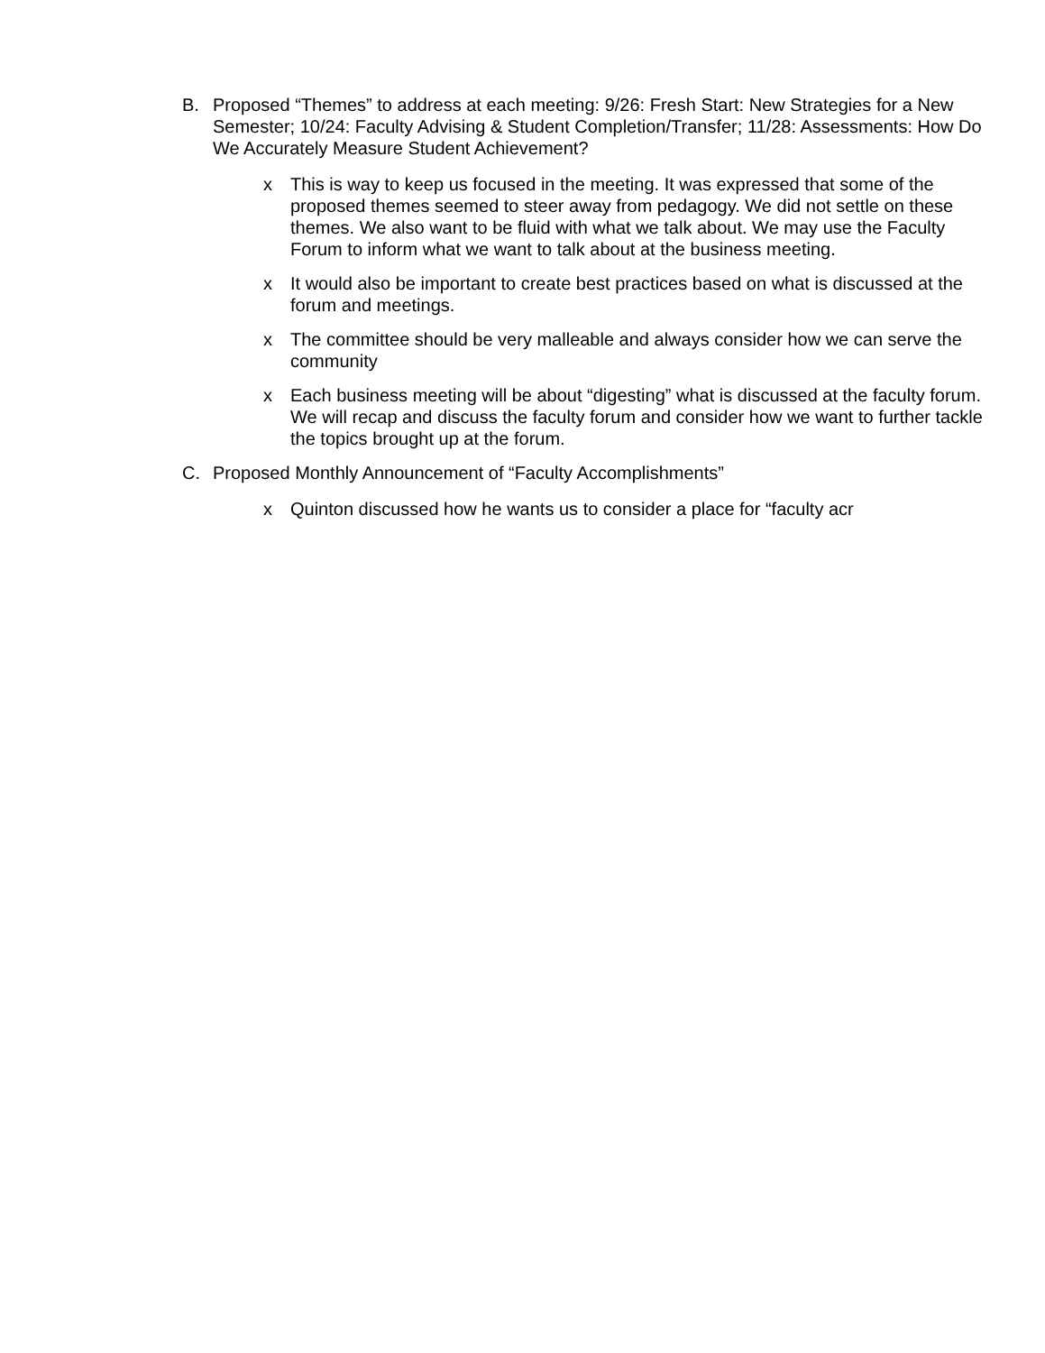B. Proposed “Themes” to address at each meeting: 9/26: Fresh Start: New Strategies for a New Semester; 10/24: Faculty Advising & Student Completion/Transfer; 11/28: Assessments: How Do We Accurately Measure Student Achievement?
x This is way to keep us focused in the meeting. It was expressed that some of the proposed themes seemed to steer away from pedagogy. We did not settle on these themes. We also want to be fluid with what we talk about. We may use the Faculty Forum to inform what we want to talk about at the business meeting.
x It would also be important to create best practices based on what is discussed at the forum and meetings.
x The committee should be very malleable and always consider how we can serve the community
x Each business meeting will be about “digesting” what is discussed at the faculty forum. We will recap and discuss the faculty forum and consider how we want to further tackle the topics brought up at the forum.
C. Proposed Monthly Announcement of “Faculty Accomplishments”
x Quinton discussed how he wants us to consider a place for “faculty acr